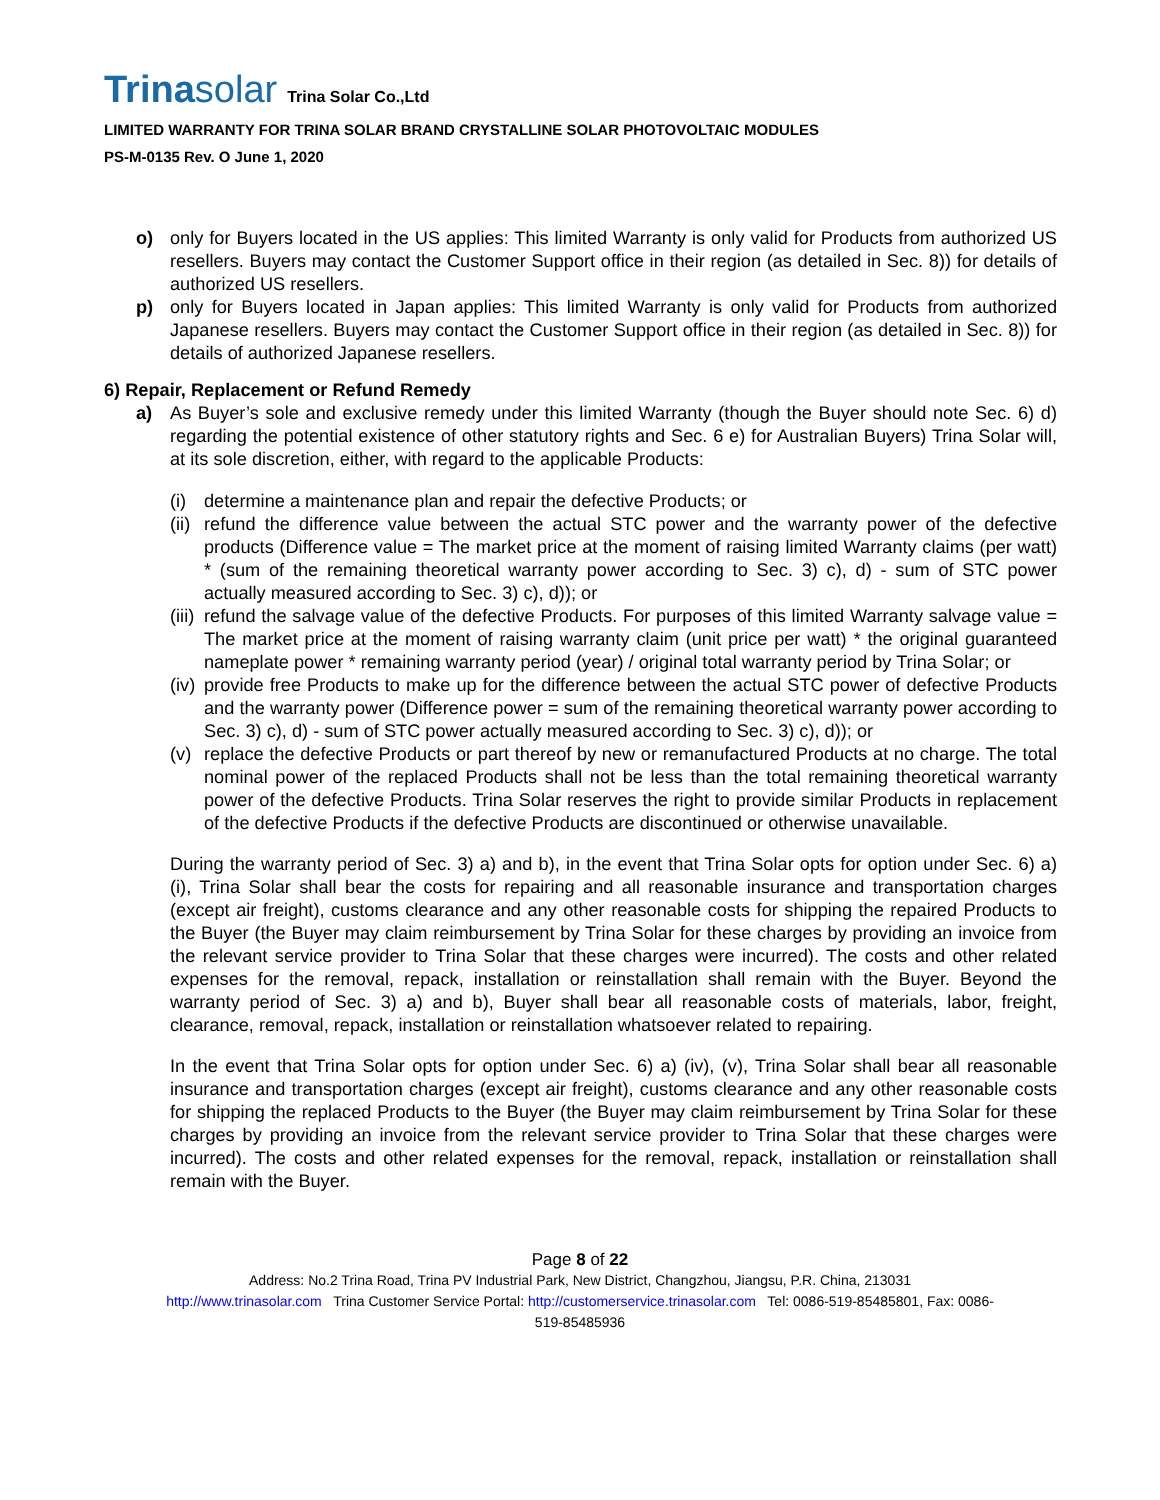Trinasolar
Trina Solar Co.,Ltd
LIMITED WARRANTY FOR TRINA SOLAR BRAND CRYSTALLINE SOLAR PHOTOVOLTAIC MODULES
PS-M-0135 Rev. O June 1, 2020
o) only for Buyers located in the US applies: This limited Warranty is only valid for Products from authorized US resellers. Buyers may contact the Customer Support office in their region (as detailed in Sec. 8)) for details of authorized US resellers.
p) only for Buyers located in Japan applies: This limited Warranty is only valid for Products from authorized Japanese resellers. Buyers may contact the Customer Support office in their region (as detailed in Sec. 8)) for details of authorized Japanese resellers.
6) Repair, Replacement or Refund Remedy
a) As Buyer’s sole and exclusive remedy under this limited Warranty (though the Buyer should note Sec. 6) d) regarding the potential existence of other statutory rights and Sec. 6 e) for Australian Buyers) Trina Solar will, at its sole discretion, either, with regard to the applicable Products:
(i) determine a maintenance plan and repair the defective Products; or
(ii)
refund the difference value between the actual STC power and the warranty power of the defective products (Difference value = The market price at the moment of raising limited Warranty claims (per watt) * (sum of the remaining theoretical warranty power according to Sec. 3) c), d) - sum of STC power actually measured according to Sec. 3) c), d)); or
(iii)
refund the salvage value of the defective Products. For purposes of this limited Warranty salvage value = The market price at the moment of raising warranty claim (unit price per watt) * the original guaranteed nameplate power * remaining warranty period (year) / original total warranty period by Trina Solar; or
(iv)
provide free Products to make up for the difference between the actual STC power of defective Products and the warranty power (Difference power = sum of the remaining theoretical warranty power according to Sec. 3) c), d) - sum of STC power actually measured according to Sec. 3) c), d)); or
(v) replace the defective Products or part thereof by new or remanufactured Products at no charge. The total nominal power of the replaced Products shall not be less than the total remaining theoretical warranty power of the defective Products. Trina Solar reserves the right to provide similar Products in replacement of the defective Products if the defective Products are discontinued or otherwise unavailable.
During the warranty period of Sec. 3) a) and b), in the event that Trina Solar opts for option under Sec. 6) a) (i), Trina Solar shall bear the costs for repairing and all reasonable insurance and transportation charges (except air freight), customs clearance and any other reasonable costs for shipping the repaired Products to the Buyer (the Buyer may claim reimbursement by Trina Solar for these charges by providing an invoice from the relevant service provider to Trina Solar that these charges were incurred). The costs and other related expenses for the removal, repack, installation or reinstallation shall remain with the Buyer. Beyond the warranty period of Sec. 3) a) and b), Buyer shall bear all reasonable costs of materials, labor, freight, clearance, removal, repack, installation or reinstallation whatsoever related to repairing.
In the event that Trina Solar opts for option under Sec. 6) a) (iv), (v), Trina Solar shall bear all reasonable insurance and transportation charges (except air freight), customs clearance and any other reasonable costs for shipping the replaced Products to the Buyer (the Buyer may claim reimbursement by Trina Solar for these charges by providing an invoice from the relevant service provider to Trina Solar that these charges were incurred). The costs and other related expenses for the removal, repack, installation or reinstallation shall remain with the Buyer.
Page 8 of 22
Address: No.2 Trina Road, Trina PV Industrial Park, New District, Changzhou, Jiangsu, P.R. China, 213031
http://www.trinasolar.com Trina Customer Service Portal: http://customerservice.trinasolar.com Tel: 0086-519-85485801, Fax: 0086-
519-85485936